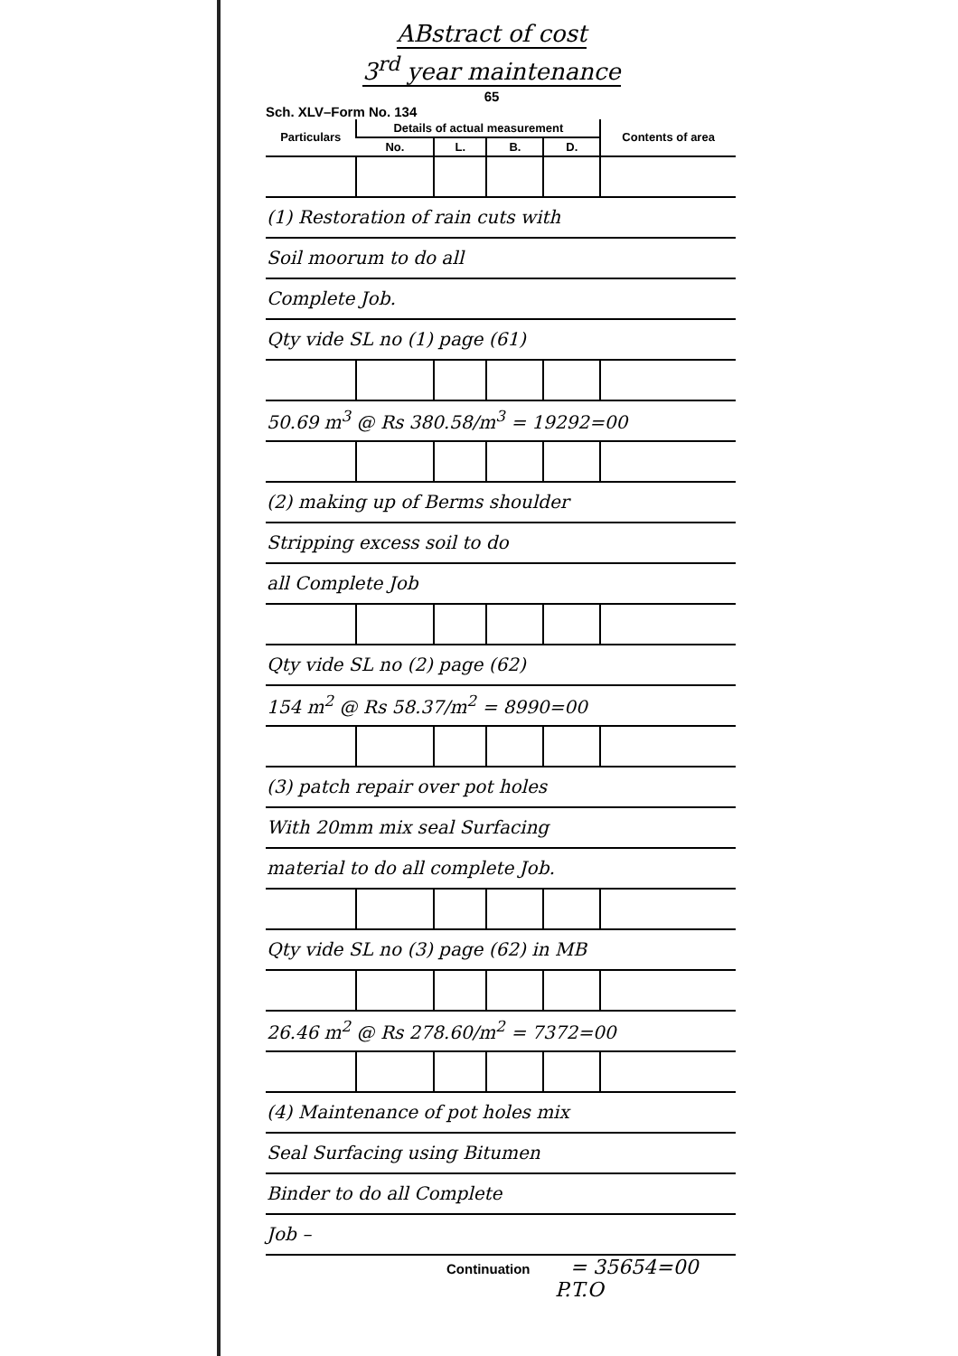ABstract of cost
3<sup>rd</sup> year maintenance
65
Sch. XLV–Form No. 134
| Particulars | Details of actual measurement | | | | Contents of area |
| --- | --- | --- | --- | --- | --- |
| | No. | L. | B. | D. | |
| (1) Restoration of rain cuts with | | | | | |
| Soil moorum to do all | | | | | |
| Complete Job. | | | | | |
| Qty vide SL no (1) page (61) | | | | | |
| 50.69 m<sup>3</sup> @ Rs 380.58/m<sup>3</sup> = 19292=00 | | | | | |
| (2) making up of Berms shoulder | | | | | |
| Stripping excess soil to do | | | | | |
| all Complete Job | | | | | |
| Qty vide SL no (2) page (62) | | | | | |
| 154 m<sup>2</sup> @ Rs 58.37/m<sup>2</sup> = 8990=00 | | | | | |
| (3) patch repair over pot holes | | | | | |
| With 20mm mix seal Surfacing | | | | | |
| material to do all complete Job. | | | | | |
| Qty vide SL no (3) page (62) in MB | | | | | |
| 26.46 m<sup>2</sup> @ Rs 278.60/m<sup>2</sup> = 7372=00 | | | | | |
| (4) Maintenance of pot holes mix | | | | | |
| Seal Surfacing using Bitumen | | | | | |
| Binder to do all Complete | | | | | |
| Job – | | | | | |
Continuation = 35654=00
P.T.O